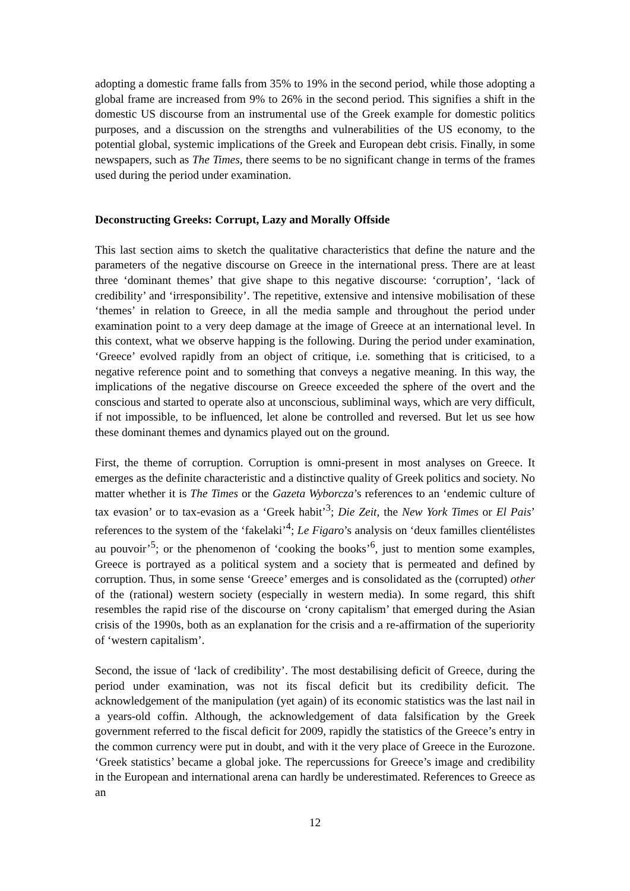adopting a domestic frame falls from 35% to 19% in the second period, while those adopting a global frame are increased from 9% to 26% in the second period. This signifies a shift in the domestic US discourse from an instrumental use of the Greek example for domestic politics purposes, and a discussion on the strengths and vulnerabilities of the US economy, to the potential global, systemic implications of the Greek and European debt crisis. Finally, in some newspapers, such as The Times, there seems to be no significant change in terms of the frames used during the period under examination.
Deconstructing Greeks: Corrupt, Lazy and Morally Offside
This last section aims to sketch the qualitative characteristics that define the nature and the parameters of the negative discourse on Greece in the international press. There are at least three ‘dominant themes’ that give shape to this negative discourse: ‘corruption’, ‘lack of credibility’ and ‘irresponsibility’. The repetitive, extensive and intensive mobilisation of these ‘themes’ in relation to Greece, in all the media sample and throughout the period under examination point to a very deep damage at the image of Greece at an international level. In this context, what we observe happing is the following. During the period under examination, ‘Greece’ evolved rapidly from an object of critique, i.e. something that is criticised, to a negative reference point and to something that conveys a negative meaning. In this way, the implications of the negative discourse on Greece exceeded the sphere of the overt and the conscious and started to operate also at unconscious, subliminal ways, which are very difficult, if not impossible, to be influenced, let alone be controlled and reversed. But let us see how these dominant themes and dynamics played out on the ground.
First, the theme of corruption. Corruption is omni-present in most analyses on Greece. It emerges as the definite characteristic and a distinctive quality of Greek politics and society. No matter whether it is The Times or the Gazeta Wyborcza’s references to an ‘endemic culture of tax evasion’ or to tax-evasion as a ‘Greek habit’<sup>3</sup>; Die Zeit, the New York Times or El Pais’ references to the system of the ‘fakelaki’<sup>4</sup>; Le Figaro’s analysis on ‘deux familles clientélistes au pouvoir’<sup>5</sup>; or the phenomenon of ‘cooking the books’<sup>6</sup>, just to mention some examples, Greece is portrayed as a political system and a society that is permeated and defined by corruption. Thus, in some sense ‘Greece’ emerges and is consolidated as the (corrupted) other of the (rational) western society (especially in western media). In some regard, this shift resembles the rapid rise of the discourse on ‘crony capitalism’ that emerged during the Asian crisis of the 1990s, both as an explanation for the crisis and a re-affirmation of the superiority of ‘western capitalism’.
Second, the issue of ‘lack of credibility’. The most destabilising deficit of Greece, during the period under examination, was not its fiscal deficit but its credibility deficit. The acknowledgement of the manipulation (yet again) of its economic statistics was the last nail in a years-old coffin. Although, the acknowledgement of data falsification by the Greek government referred to the fiscal deficit for 2009, rapidly the statistics of the Greece’s entry in the common currency were put in doubt, and with it the very place of Greece in the Eurozone. ‘Greek statistics’ became a global joke. The repercussions for Greece’s image and credibility in the European and international arena can hardly be underestimated. References to Greece as an
12